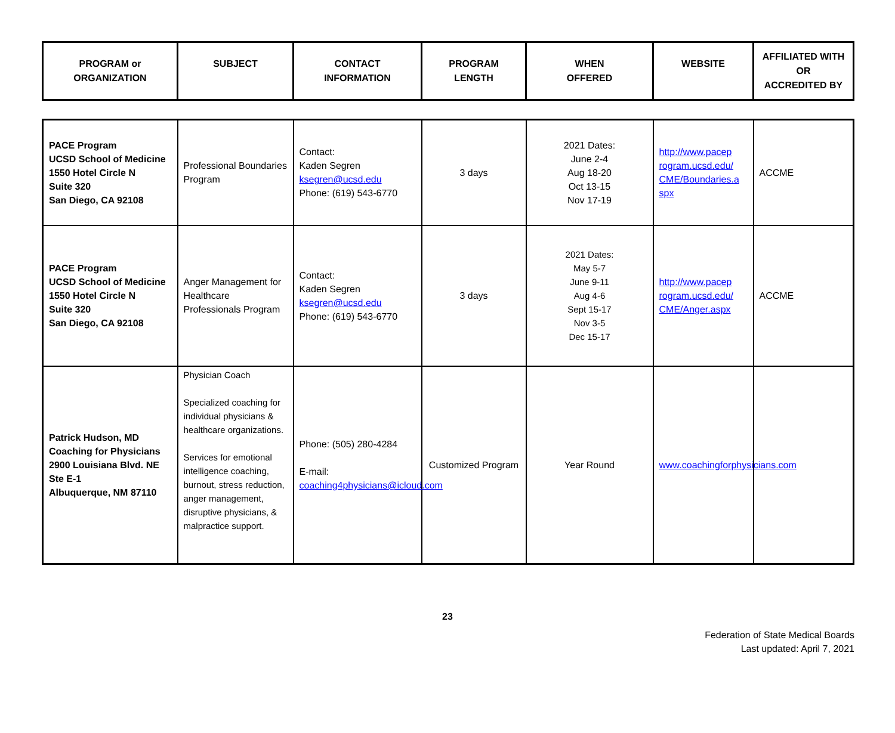| PROGRAM or ORGANIZATION | SUBJECT | CONTACT INFORMATION | PROGRAM LENGTH | WHEN OFFERED | WEBSITE | AFFILIATED WITH OR ACCREDITED BY |
| --- | --- | --- | --- | --- | --- | --- |
| PACE Program UCSD School of Medicine 1550 Hotel Circle N Suite 320 San Diego, CA 92108 | Professional Boundaries Program | Contact: Kaden Segren ksegren@ucsd.edu Phone: (619) 543-6770 | 3 days | 2021 Dates: June 2-4 Aug 18-20 Oct 13-15 Nov 17-19 | http://www.pacep rogram.ucsd.edu/ CME/Boundaries.a spx | ACCME |
| PACE Program UCSD School of Medicine 1550 Hotel Circle N Suite 320 San Diego, CA 92108 | Anger Management for Healthcare Professionals Program | Contact: Kaden Segren ksegren@ucsd.edu Phone: (619) 543-6770 | 3 days | 2021 Dates: May 5-7 June 9-11 Aug 4-6 Sept 15-17 Nov 3-5 Dec 15-17 | http://www.pacep rogram.ucsd.edu/ CME/Anger.aspx | ACCME |
| Patrick Hudson, MD Coaching for Physicians 2900 Louisiana Blvd. NE Ste E-1 Albuquerque, NM 87110 | Physician Coach Specialized coaching for individual physicians & healthcare organizations. Services for emotional intelligence coaching, burnout, stress reduction, anger management, disruptive physicians, & malpractice support. | Phone: (505) 280-4284 E-mail: coaching4physicians@icloud.com | Customized Program | Year Round | www.coachingforphysicians.com | |
23
Federation of State Medical Boards
Last updated: April 7, 2021